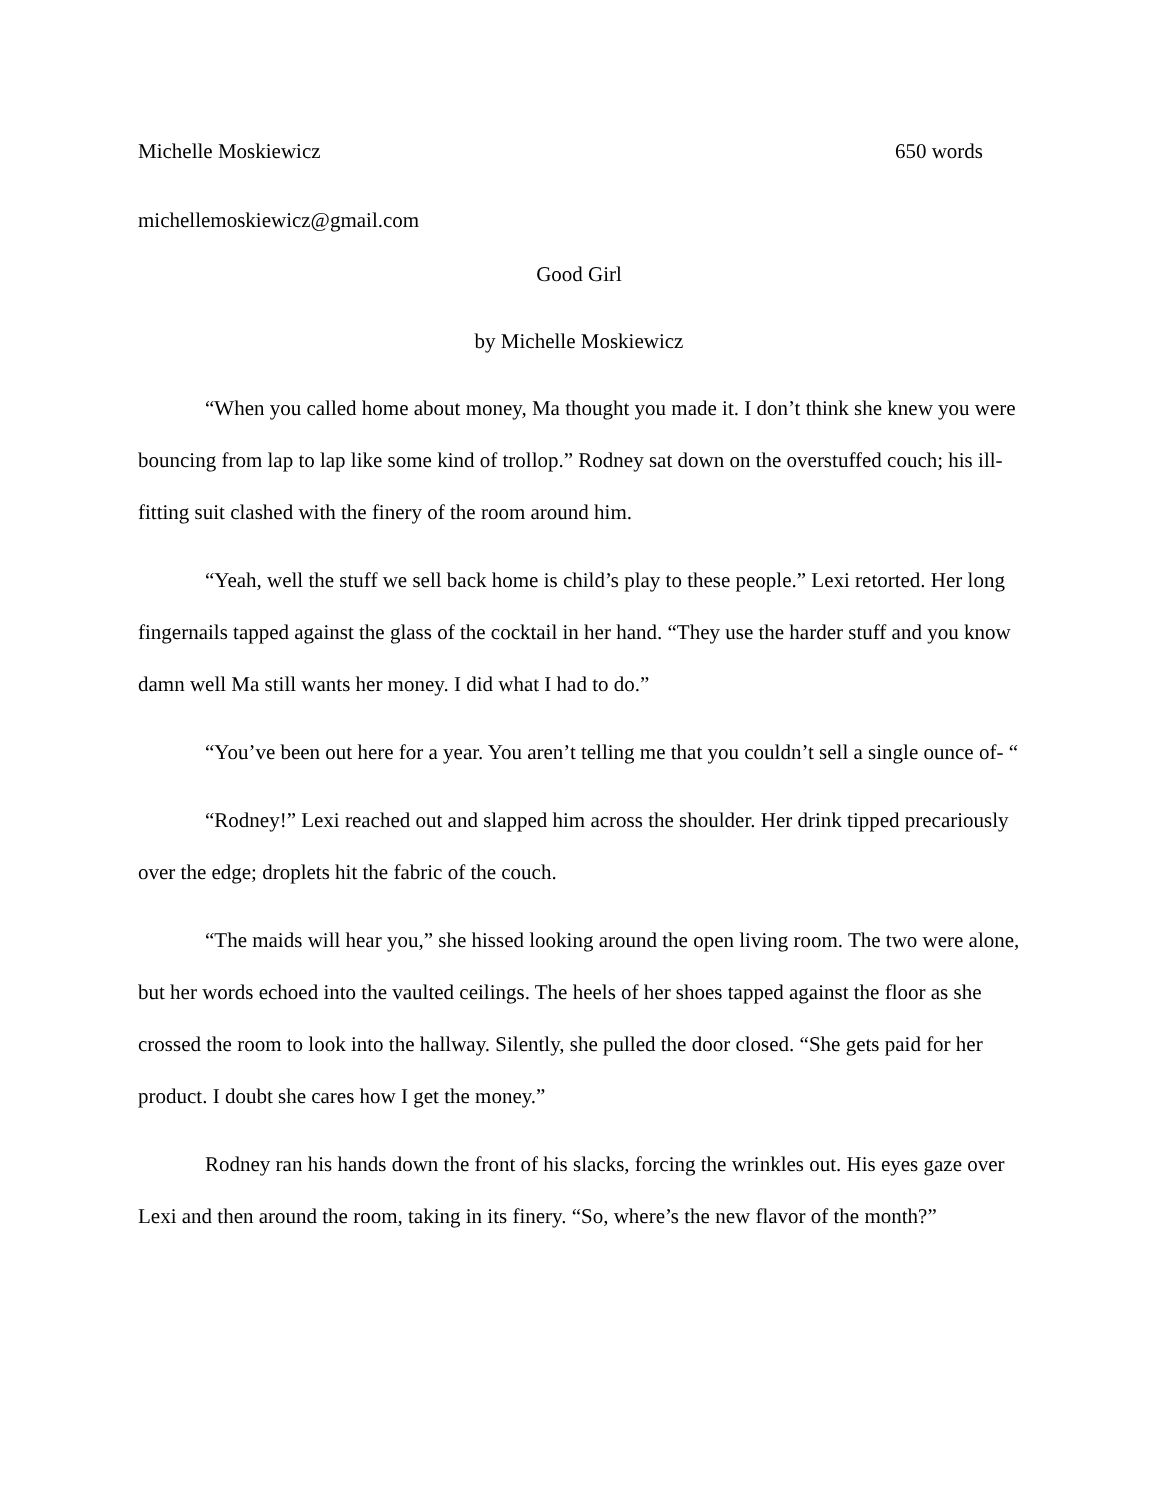Michelle Moskiewicz 650 words
michellemoskiewicz@gmail.com
Good Girl
by Michelle Moskiewicz
“When you called home about money, Ma thought you made it. I don’t think she knew you were bouncing from lap to lap like some kind of trollop.” Rodney sat down on the overstuffed couch; his ill-fitting suit clashed with the finery of the room around him.
“Yeah, well the stuff we sell back home is child’s play to these people.” Lexi retorted. Her long fingernails tapped against the glass of the cocktail in her hand. “They use the harder stuff and you know damn well Ma still wants her money. I did what I had to do.”
“You’ve been out here for a year. You aren’t telling me that you couldn’t sell a single ounce of- “
“Rodney!” Lexi reached out and slapped him across the shoulder. Her drink tipped precariously over the edge; droplets hit the fabric of the couch.
“The maids will hear you,” she hissed looking around the open living room. The two were alone, but her words echoed into the vaulted ceilings. The heels of her shoes tapped against the floor as she crossed the room to look into the hallway. Silently, she pulled the door closed. “She gets paid for her product. I doubt she cares how I get the money.”
Rodney ran his hands down the front of his slacks, forcing the wrinkles out. His eyes gaze over Lexi and then around the room, taking in its finery. “So, where’s the new flavor of the month?”